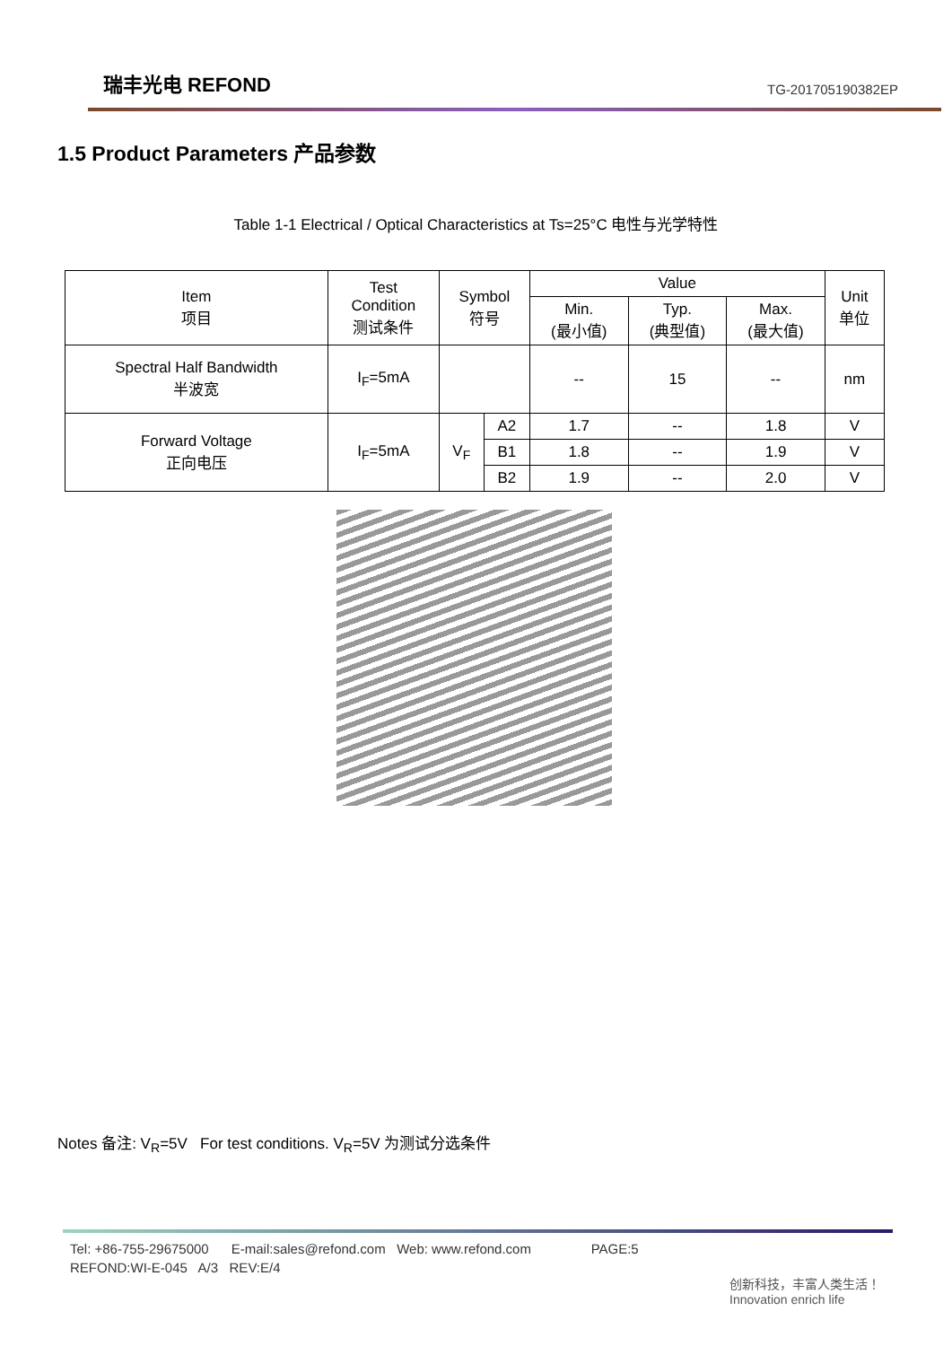瑞丰光电 REFOND TG-201705190382EP
1.5 Product Parameters 产品参数
Table 1-1 Electrical / Optical Characteristics at Ts=25°C 电性与光学特性
| Item 项目 | Test Condition 测试条件 | Symbol 符号 | | Value | | | Unit 单位 |
| --- | --- | --- | --- | --- | --- | --- | --- |
| | | | | Min. (最小值) | Typ. (典型值) | Max. (最大值) | |
| Spectral Half Bandwidth 半波宽 | I<sub>F</sub>=5mA | | | -- | 15 | -- | nm |
| Forward Voltage 正向电压 | I<sub>F</sub>=5mA | V<sub>F</sub> | A2 | 1.7 | -- | 1.8 | V |
| | | | B1 | 1.8 | -- | 1.9 | V |
| | | | B2 | 1.9 | -- | 2.0 | V |
Notes 备注: V<sub>R</sub>=5V For test conditions. V<sub>R</sub>=5V 为测试分选条件
Tel: +86-755-29675000 E-mail:sales@refond.com Web: www.refond.com PAGE:5
REFOND:WI-E-045 A/3 REV:E/4
创新科技，丰富人类生活！
Innovation enrich life